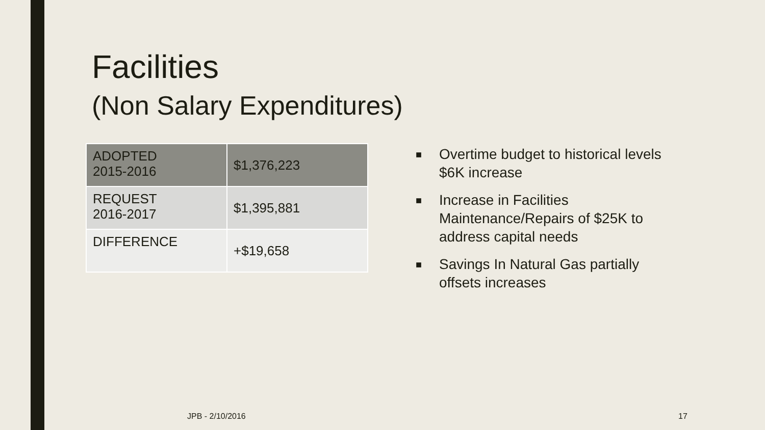Facilities
(Non Salary Expenditures)
| ADOPTED 2015-2016 | $1,376,223 |
| REQUEST 2016-2017 | $1,395,881 |
| DIFFERENCE | +$19,658 |
■ Overtime budget to historical levels $6K increase
■ Increase in Facilities Maintenance/Repairs of $25K to address capital needs
■ Savings In Natural Gas partially offsets increases
JPB - 2/10/2016 17